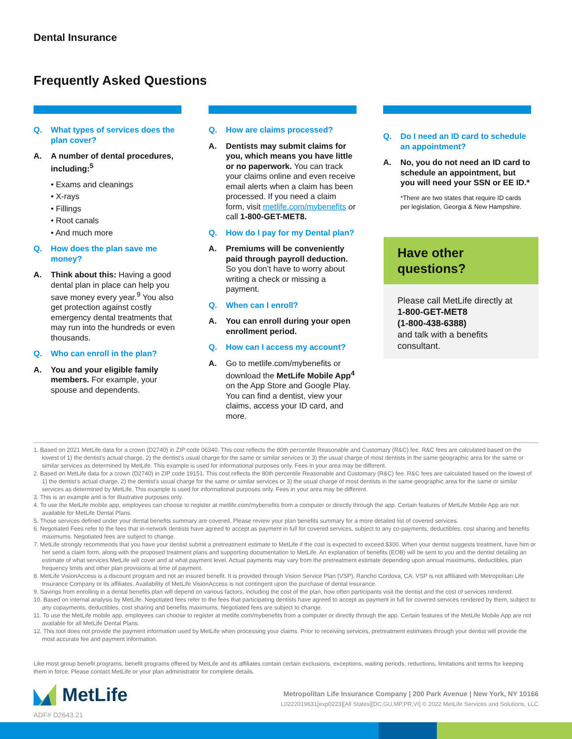Dental Insurance
Frequently Asked Questions
Q. What types of services does the plan cover?
A. A number of dental procedures, including:<sup>5</sup>
• Exams and cleanings
• X-rays
• Fillings
• Root canals
• And much more
Q. How does the plan save me money?
A. Think about this: Having a good dental plan in place can help you save money every year.<sup>9</sup> You also get protection against costly emergency dental treatments that may run into the hundreds or even thousands.
Q. Who can enroll in the plan?
A. You and your eligible family members. For example, your spouse and dependents.
Q. How are claims processed?
A. Dentists may submit claims for you, which means you have little or no paperwork. You can track your claims online and even receive email alerts when a claim has been processed. If you need a claim form, visit metlife.com/mybenefits or call 1-800-GET-MET8.
Q. How do I pay for my Dental plan?
A. Premiums will be conveniently paid through payroll deduction. So you don’t have to worry about writing a check or missing a payment.
Q. When can I enroll?
A. You can enroll during your open enrollment period.
Q. How can I access my account?
A. Go to metlife.com/mybenefits or download the MetLife Mobile App<sup>4</sup> on the App Store and Google Play. You can find a dentist, view your claims, access your ID card, and more.
Q. Do I need an ID card to schedule an appointment?
A. No, you do not need an ID card to schedule an appointment, but you will need your SSN or EE ID.*
*There are two states that require ID cards per legislation, Georgia & New Hampshire.
Have other
questions?
Please call MetLife directly at
1-800-GET-MET8
(1-800-438-6388)
and talk with a benefits consultant.
1. Based on 2021 MetLife data for a crown (D2740) in ZIP code 06340. This cost reflects the 80th percentile Reasonable and Customary (R&C) fee. R&C fees are calculated based on the lowest of 1) the dentist’s actual charge, 2) the dentist’s usual charge for the same or similar services or 3) the usual charge of most dentists in the same geographic area for the same or similar services as determined by MetLife. This example is used for informational purposes only. Fees in your area may be different.
2. Based on MetLife data for a crown (D2740) in ZIP code 19151. This cost reflects the 80th percentile Reasonable and Customary (R&C) fee. R&C fees are calculated based on the lowest of 1) the dentist’s actual charge, 2) the dentist’s usual charge for the same or similar services or 3) the usual charge of most dentists in the same geographic area for the same or similar services as determined by MetLife. This example is used for informational purposes only. Fees in your area may be different.
3. This is an example and is for illustrative purposes only.
4. To use the MetLife mobile app, employees can choose to register at metlife.com/mybenefits from a computer or directly through the app. Certain features of MetLife Mobile App are not available for MetLife Dental Plans.
5. Those services defined under your dental benefits summary are covered. Please review your plan benefits summary for a more detailed list of covered services.
6. Negotiated Fees refer to the fees that in-network dentists have agreed to accept as payment in full for covered services, subject to any co-payments, deductibles, cost sharing and benefits maximums. Negotiated fees are subject to change.
7. MetLife strongly recommends that you have your dentist submit a pretreatment estimate to MetLife if the cost is expected to exceed $300. When your dentist suggests treatment, have him or her send a claim form, along with the proposed treatment plans and supporting documentation to MetLife. An explanation of benefits (EOB) will be sent to you and the dentist detailing an estimate of what services MetLife will cover and at what payment level. Actual payments may vary from the pretreatment estimate depending upon annual maximums, deductibles, plan frequency limits and other plan provisions at time of payment.
8. MetLife VisionAccess is a discount program and not an insured benefit. It is provided through Vision Service Plan (VSP), Rancho Cordova, CA. VSP is not affiliated with Metropolitan Life Insurance Company or its affiliates. Availability of MetLife VisionAccess is not contingent upon the purchase of dental insurance.
9. Savings from enrolling in a dental benefits plan will depend on various factors, including the cost of the plan, how often participants visit the dentist and the cost of services rendered.
10. Based on internal analysis by MetLife. Negotiated fees refer to the fees that participating dentists have agreed to accept as payment in full for covered services rendered by them, subject to any copayments, deductibles, cost sharing and benefits maximums. Negotiated fees are subject to change.
11. To use the MetLife mobile app, employees can choose to register at metlife.com/mybenefits from a computer or directly through the app. Certain features of the MetLife Mobile App are not available for all MetLife Dental Plans.
12. This tool does not provide the payment information used by MetLife when processing your claims. Prior to receiving services, pretreatment estimates through your dentist will provide the most accurate fee and payment information.
Like most group benefit programs, benefit programs offered by MetLife and its affiliates contain certain exclusions, exceptions, waiting periods, reductions, limitations and terms for keeping them in force. Please contact MetLife or your plan administrator for complete details.
MetLife
ADF# D2643.21
Metropolitan Life Insurance Company | 200 Park Avenue | New York, NY 10166
L0222019631[exp0223][All States][DC,GU,MP,PR,VI] © 2022 MetLife Services and Solutions, LLC